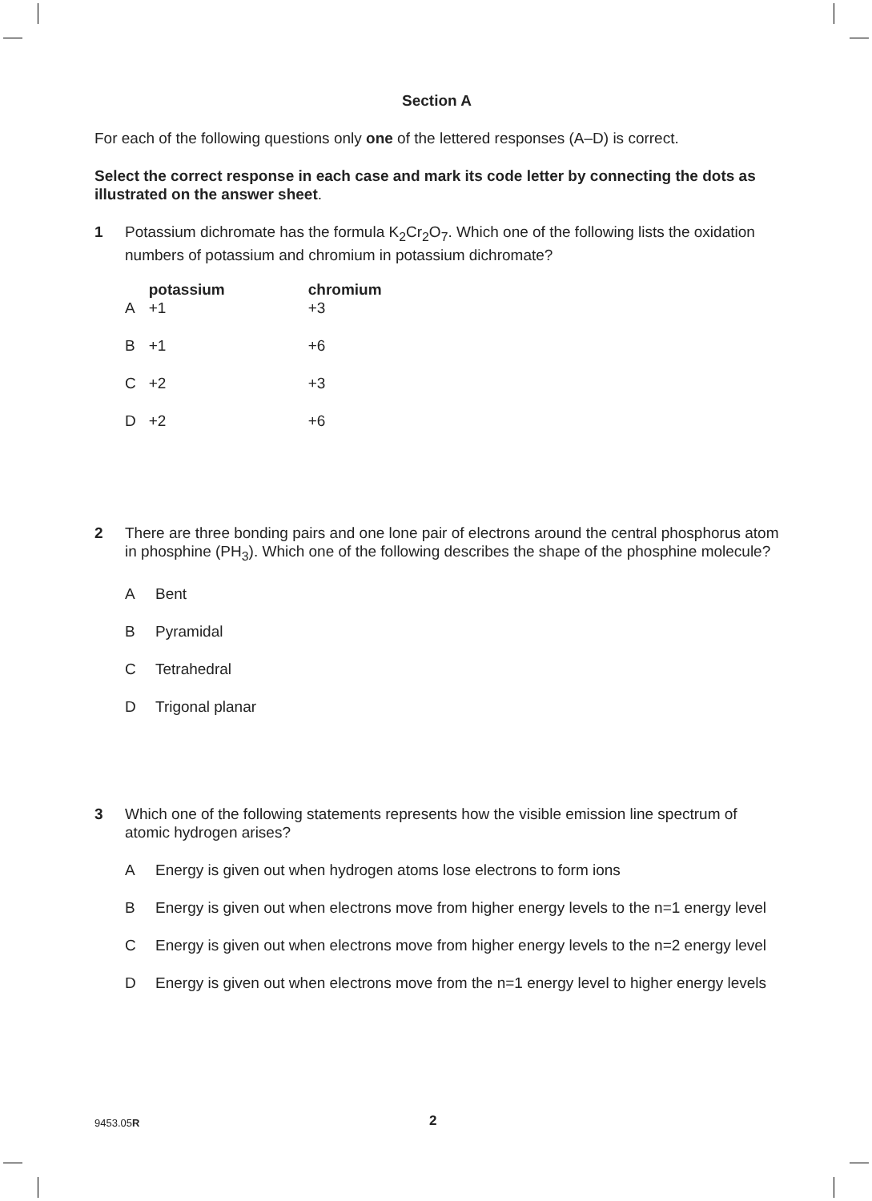Section A
For each of the following questions only one of the lettered responses (A–D) is correct.
Select the correct response in each case and mark its code letter by connecting the dots as illustrated on the answer sheet.
1 Potassium dichromate has the formula K<sub>2</sub>Cr<sub>2</sub>O<sub>7</sub>. Which one of the following lists the oxidation numbers of potassium and chromium in potassium dichromate?
| | potassium | chromium |
| --- | --- | --- |
| A | +1 | +3 |
| B | +1 | +6 |
| C | +2 | +3 |
| D | +2 | +6 |
2 There are three bonding pairs and one lone pair of electrons around the central phosphorus atom in phosphine (PH<sub>3</sub>). Which one of the following describes the shape of the phosphine molecule?
A Bent
B Pyramidal
C Tetrahedral
D Trigonal planar
3 Which one of the following statements represents how the visible emission line spectrum of atomic hydrogen arises?
A Energy is given out when hydrogen atoms lose electrons to form ions
B Energy is given out when electrons move from higher energy levels to the n=1 energy level
C Energy is given out when electrons move from higher energy levels to the n=2 energy level
D Energy is given out when electrons move from the n=1 energy level to higher energy levels
9453.05R
2